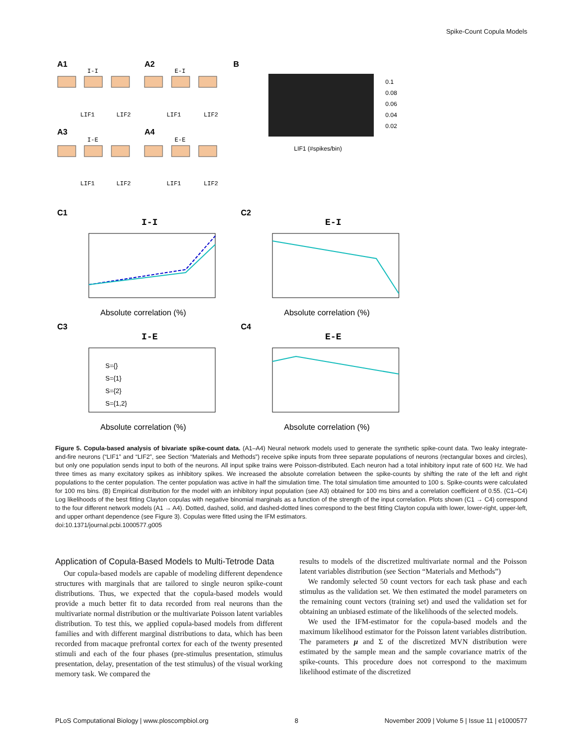Spike-Count Copula Models
A1
A2
B
A3
A4
I-I
E-I
I-E
E-E
LIF1
LIF2
LIF1
LIF2
LIF1
LIF2
LIF1
LIF2
0.1
0.08
0.06
0.04
0.02
LIF1 (#spikes/bin)
C1
C2
C3
C4
I-I
E-I
I-E
E-E
Absolute correlation (%)
Absolute correlation (%)
Absolute correlation (%)
Absolute correlation (%)
S={}
S={1}
S={2}
S={1,2}
Figure 5. Copula-based analysis of bivariate spike-count data. (A1–A4) Neural network models used to generate the synthetic spike-count data. Two leaky integrate-and-fire neurons (“LIF1” and “LIF2”, see Section “Materials and Methods”) receive spike inputs from three separate populations of neurons (rectangular boxes and circles), but only one population sends input to both of the neurons. All input spike trains were Poisson-distributed. Each neuron had a total inhibitory input rate of 600 Hz. We had three times as many excitatory spikes as inhibitory spikes. We increased the absolute correlation between the spike-counts by shifting the rate of the left and right populations to the center population. The center population was active in half the simulation time. The total simulation time amounted to 100 s. Spike-counts were calculated for 100 ms bins. (B) Empirical distribution for the model with an inhibitory input population (see A3) obtained for 100 ms bins and a correlation coefficient of 0.55. (C1–C4) Log likelihoods of the best fitting Clayton copulas with negative binomial marginals as a function of the strength of the input correlation. Plots shown (C1 → C4) correspond to the four different network models (A1 → A4). Dotted, dashed, solid, and dashed-dotted lines correspond to the best fitting Clayton copula with lower, lower-right, upper-left, and upper orthant dependence (see Figure 3). Copulas were fitted using the IFM estimators.
doi:10.1371/journal.pcbi.1000577.g005
Application of Copula-Based Models to Multi-Tetrode Data
Our copula-based models are capable of modeling different dependence structures with marginals that are tailored to single neuron spike-count distributions. Thus, we expected that the copula-based models would provide a much better fit to data recorded from real neurons than the multivariate normal distribution or the multivariate Poisson latent variables distribution. To test this, we applied copula-based models from different families and with different marginal distributions to data, which has been recorded from macaque prefrontal cortex for each of the twenty presented stimuli and each of the four phases (pre-stimulus presentation, stimulus presentation, delay, presentation of the test stimulus) of the visual working memory task. We compared the
results to models of the discretized multivariate normal and the Poisson latent variables distribution (see Section “Materials and Methods”)
We randomly selected 50 count vectors for each task phase and each stimulus as the validation set. We then estimated the model parameters on the remaining count vectors (training set) and used the validation set for obtaining an unbiased estimate of the likelihoods of the selected models.
We used the IFM-estimator for the copula-based models and the maximum likelihood estimator for the Poisson latent variables distribution. The parameters μ and Σ of the discretized MVN distribution were estimated by the sample mean and the sample covariance matrix of the spike-counts. This procedure does not correspond to the maximum likelihood estimate of the discretized
PLoS Computational Biology | www.ploscompbiol.org 8 November 2009 | Volume 5 | Issue 11 | e1000577